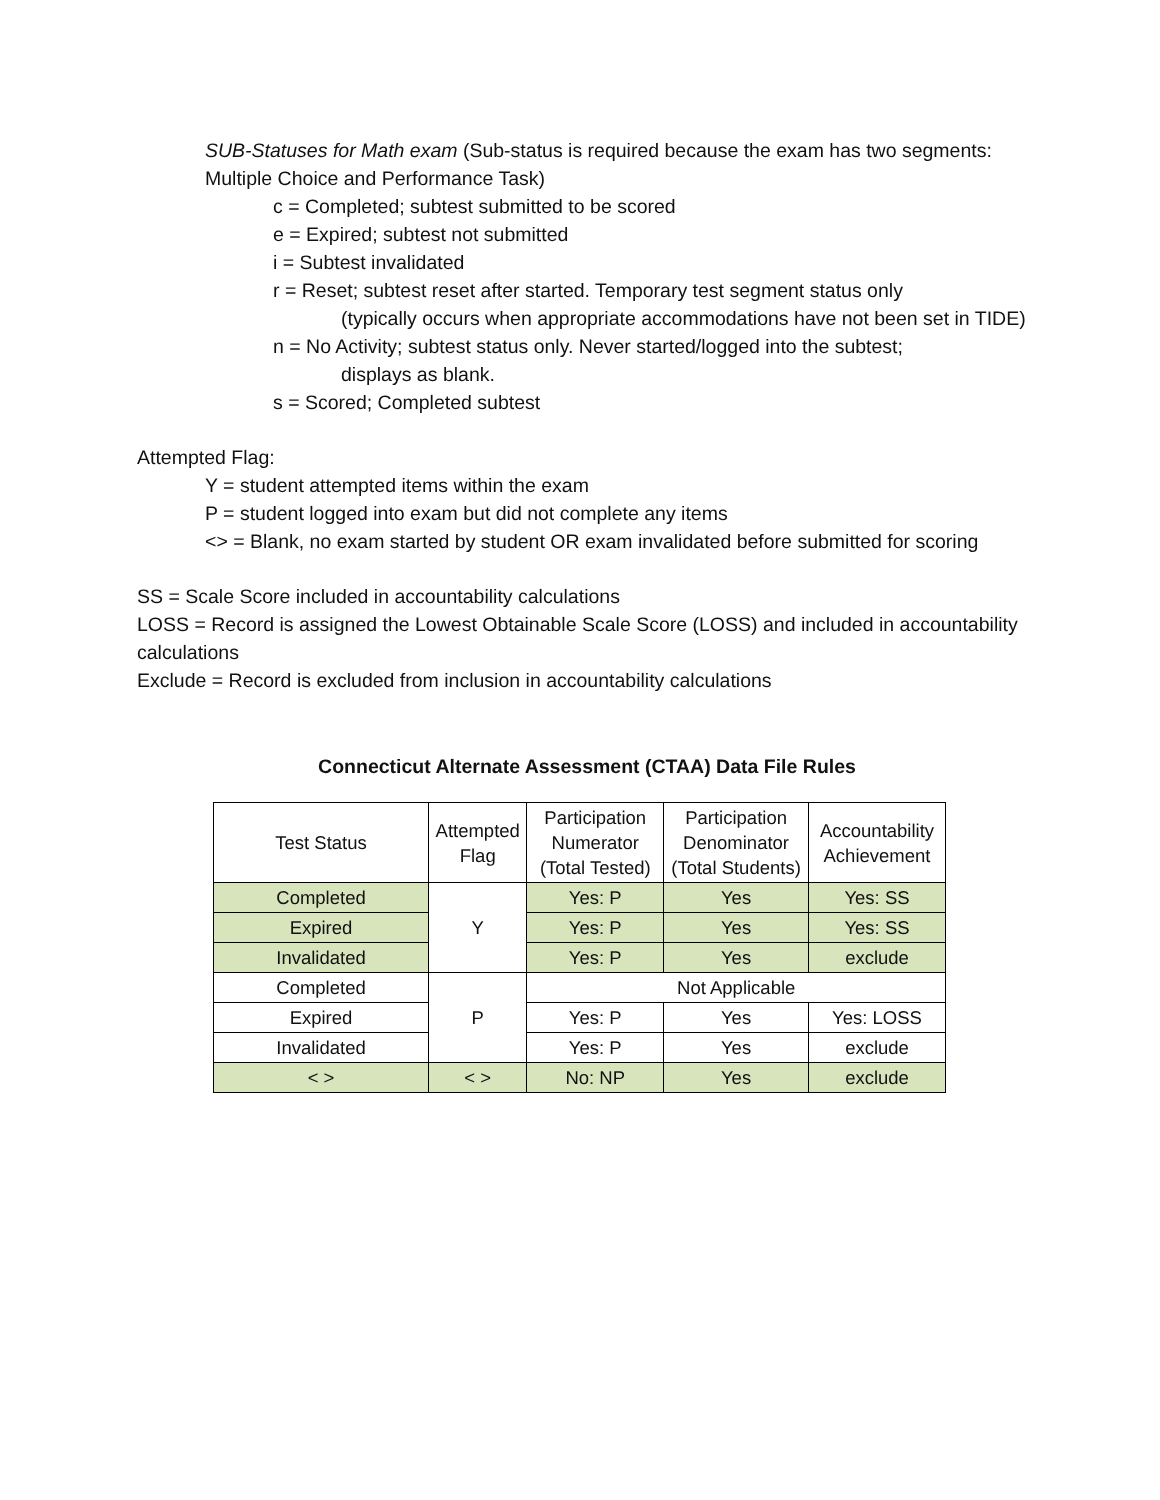SUB-Statuses for Math exam (Sub-status is required because the exam has two segments: Multiple Choice and Performance Task)
c = Completed; subtest submitted to be scored
e = Expired; subtest not submitted
i = Subtest invalidated
r = Reset; subtest reset after started. Temporary test segment status only
(typically occurs when appropriate accommodations have not been set in TIDE)
n = No Activity; subtest status only. Never started/logged into the subtest;
displays as blank.
s = Scored; Completed subtest
Attempted Flag:
Y = student attempted items within the exam
P = student logged into exam but did not complete any items
<> = Blank, no exam started by student OR exam invalidated before submitted for scoring
SS = Scale Score included in accountability calculations
LOSS = Record is assigned the Lowest Obtainable Scale Score (LOSS) and included in accountability calculations
Exclude = Record is excluded from inclusion in accountability calculations
Connecticut Alternate Assessment (CTAA) Data File Rules
| Test Status | Attempted Flag | Participation Numerator (Total Tested) | Participation Denominator (Total Students) | Accountability Achievement |
| --- | --- | --- | --- | --- |
| Completed | Y | Yes: P | Yes | Yes: SS |
| Expired | | Yes: P | Yes | Yes: SS |
| Invalidated | | Yes: P | Yes | exclude |
| Completed | P | Not Applicable | | |
| Expired | | Yes: P | Yes | Yes: LOSS |
| Invalidated | | Yes: P | Yes | exclude |
| < > | < > | No: NP | Yes | exclude |